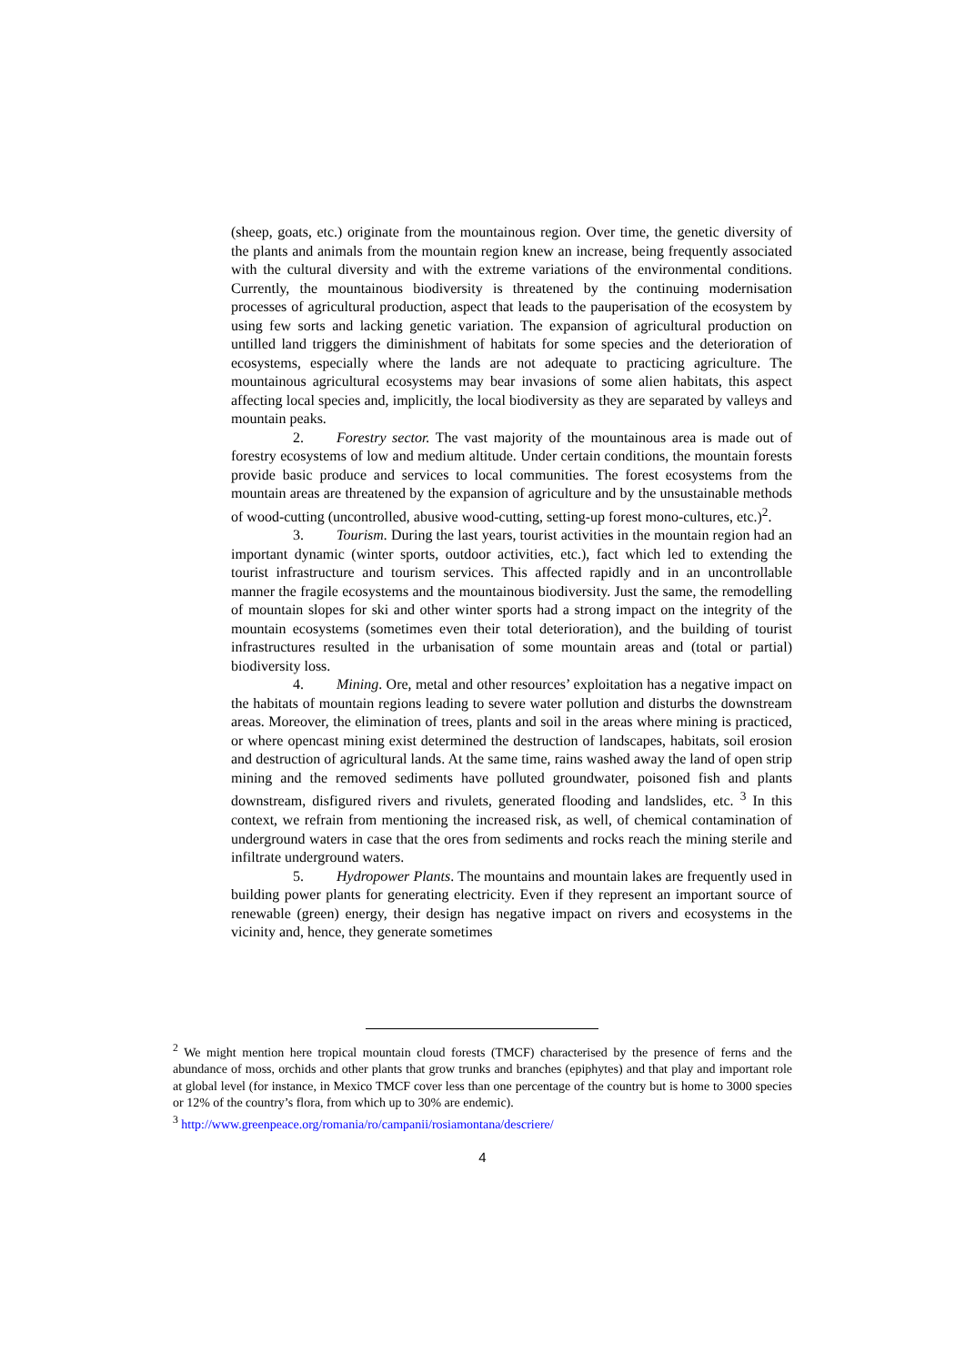(sheep, goats, etc.) originate from the mountainous region. Over time, the genetic diversity of the plants and animals from the mountain region knew an increase, being frequently associated with the cultural diversity and with the extreme variations of the environmental conditions. Currently, the mountainous biodiversity is threatened by the continuing modernisation processes of agricultural production, aspect that leads to the pauperisation of the ecosystem by using few sorts and lacking genetic variation. The expansion of agricultural production on untilled land triggers the diminishment of habitats for some species and the deterioration of ecosystems, especially where the lands are not adequate to practicing agriculture. The mountainous agricultural ecosystems may bear invasions of some alien habitats, this aspect affecting local species and, implicitly, the local biodiversity as they are separated by valleys and mountain peaks.
2. Forestry sector. The vast majority of the mountainous area is made out of forestry ecosystems of low and medium altitude. Under certain conditions, the mountain forests provide basic produce and services to local communities. The forest ecosystems from the mountain areas are threatened by the expansion of agriculture and by the unsustainable methods of wood-cutting (uncontrolled, abusive wood-cutting, setting-up forest mono-cultures, etc.)<sup>2</sup>.
3. Tourism. During the last years, tourist activities in the mountain region had an important dynamic (winter sports, outdoor activities, etc.), fact which led to extending the tourist infrastructure and tourism services. This affected rapidly and in an uncontrollable manner the fragile ecosystems and the mountainous biodiversity. Just the same, the remodelling of mountain slopes for ski and other winter sports had a strong impact on the integrity of the mountain ecosystems (sometimes even their total deterioration), and the building of tourist infrastructures resulted in the urbanisation of some mountain areas and (total or partial) biodiversity loss.
4. Mining. Ore, metal and other resources’ exploitation has a negative impact on the habitats of mountain regions leading to severe water pollution and disturbs the downstream areas. Moreover, the elimination of trees, plants and soil in the areas where mining is practiced, or where opencast mining exist determined the destruction of landscapes, habitats, soil erosion and destruction of agricultural lands. At the same time, rains washed away the land of open strip mining and the removed sediments have polluted groundwater, poisoned fish and plants downstream, disfigured rivers and rivulets, generated flooding and landslides, etc. <sup>3</sup> In this context, we refrain from mentioning the increased risk, as well, of chemical contamination of underground waters in case that the ores from sediments and rocks reach the mining sterile and infiltrate underground waters.
5. Hydropower Plants. The mountains and mountain lakes are frequently used in building power plants for generating electricity. Even if they represent an important source of renewable (green) energy, their design has negative impact on rivers and ecosystems in the vicinity and, hence, they generate sometimes
<sup>2</sup> We might mention here tropical mountain cloud forests (TMCF) characterised by the presence of ferns and the abundance of moss, orchids and other plants that grow trunks and branches (epiphytes) and that play and important role at global level (for instance, in Mexico TMCF cover less than one percentage of the country but is home to 3000 species or 12% of the country’s flora, from which up to 30% are endemic).
<sup>3</sup> http://www.greenpeace.org/romania/ro/campanii/rosiamontana/descriere/
4